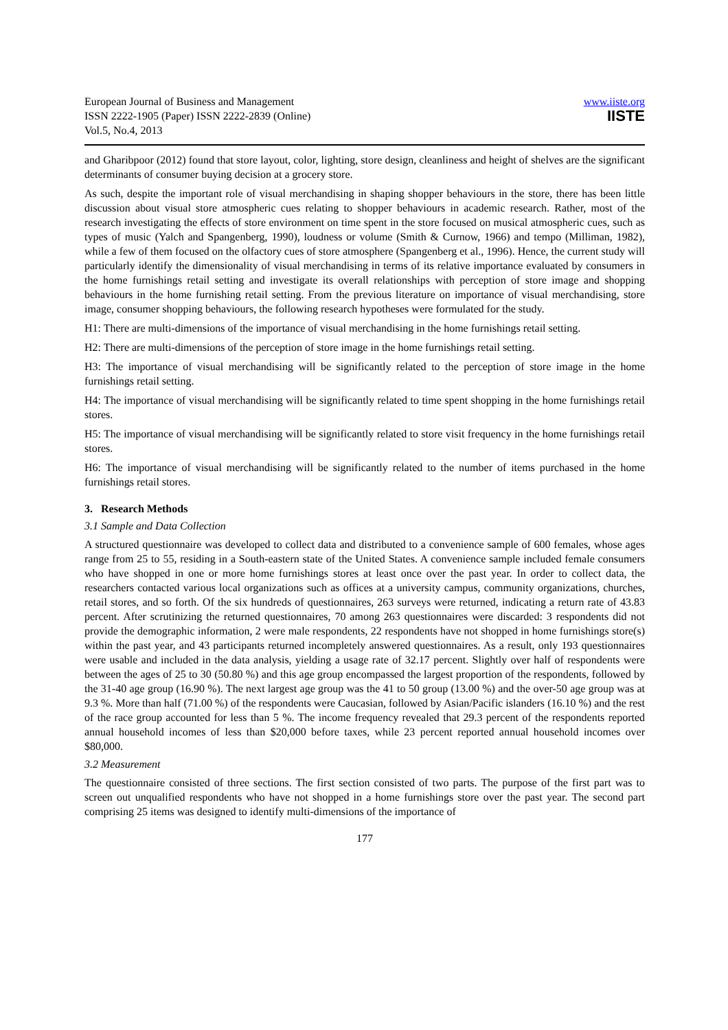European Journal of Business and Management
ISSN 2222-1905 (Paper) ISSN 2222-2839 (Online)
Vol.5, No.4, 2013
www.iiste.org
IISTE
and Gharibpoor (2012) found that store layout, color, lighting, store design, cleanliness and height of shelves are the significant determinants of consumer buying decision at a grocery store.
As such, despite the important role of visual merchandising in shaping shopper behaviours in the store, there has been little discussion about visual store atmospheric cues relating to shopper behaviours in academic research. Rather, most of the research investigating the effects of store environment on time spent in the store focused on musical atmospheric cues, such as types of music (Yalch and Spangenberg, 1990), loudness or volume (Smith & Curnow, 1966) and tempo (Milliman, 1982), while a few of them focused on the olfactory cues of store atmosphere (Spangenberg et al., 1996). Hence, the current study will particularly identify the dimensionality of visual merchandising in terms of its relative importance evaluated by consumers in the home furnishings retail setting and investigate its overall relationships with perception of store image and shopping behaviours in the home furnishing retail setting. From the previous literature on importance of visual merchandising, store image, consumer shopping behaviours, the following research hypotheses were formulated for the study.
H1: There are multi-dimensions of the importance of visual merchandising in the home furnishings retail setting.
H2: There are multi-dimensions of the perception of store image in the home furnishings retail setting.
H3: The importance of visual merchandising will be significantly related to the perception of store image in the home furnishings retail setting.
H4: The importance of visual merchandising will be significantly related to time spent shopping in the home furnishings retail stores.
H5: The importance of visual merchandising will be significantly related to store visit frequency in the home furnishings retail stores.
H6: The importance of visual merchandising will be significantly related to the number of items purchased in the home furnishings retail stores.
3. Research Methods
3.1 Sample and Data Collection
A structured questionnaire was developed to collect data and distributed to a convenience sample of 600 females, whose ages range from 25 to 55, residing in a South-eastern state of the United States. A convenience sample included female consumers who have shopped in one or more home furnishings stores at least once over the past year. In order to collect data, the researchers contacted various local organizations such as offices at a university campus, community organizations, churches, retail stores, and so forth. Of the six hundreds of questionnaires, 263 surveys were returned, indicating a return rate of 43.83 percent. After scrutinizing the returned questionnaires, 70 among 263 questionnaires were discarded: 3 respondents did not provide the demographic information, 2 were male respondents, 22 respondents have not shopped in home furnishings store(s) within the past year, and 43 participants returned incompletely answered questionnaires. As a result, only 193 questionnaires were usable and included in the data analysis, yielding a usage rate of 32.17 percent. Slightly over half of respondents were between the ages of 25 to 30 (50.80 %) and this age group encompassed the largest proportion of the respondents, followed by the 31-40 age group (16.90 %). The next largest age group was the 41 to 50 group (13.00 %) and the over-50 age group was at 9.3 %. More than half (71.00 %) of the respondents were Caucasian, followed by Asian/Pacific islanders (16.10 %) and the rest of the race group accounted for less than 5 %. The income frequency revealed that 29.3 percent of the respondents reported annual household incomes of less than $20,000 before taxes, while 23 percent reported annual household incomes over $80,000.
3.2 Measurement
The questionnaire consisted of three sections. The first section consisted of two parts. The purpose of the first part was to screen out unqualified respondents who have not shopped in a home furnishings store over the past year. The second part comprising 25 items was designed to identify multi-dimensions of the importance of
177